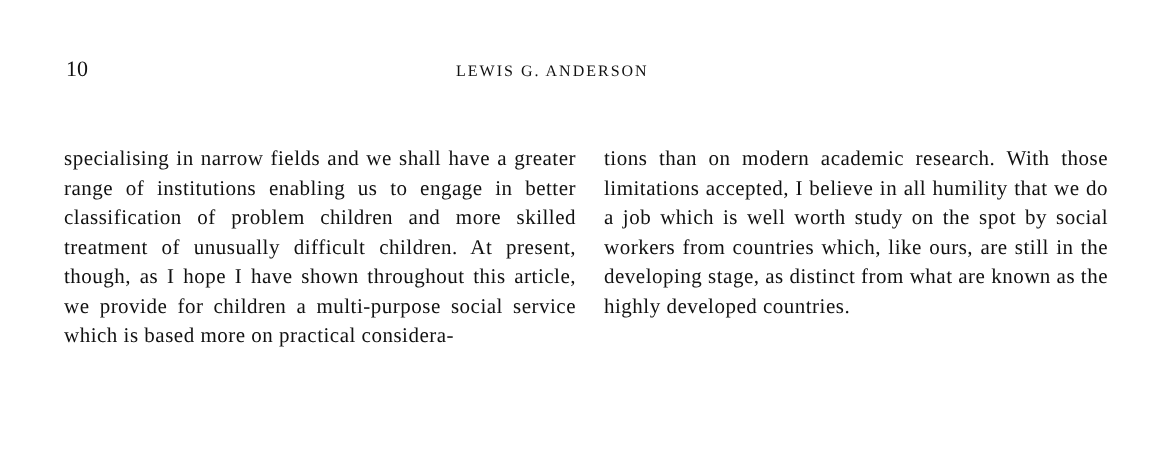10
LEWIS G. ANDERSON
specialising in narrow fields and we shall have a greater range of institutions enabling us to engage in better classification of problem children and more skilled treatment of unusually difficult children. At present, though, as I hope I have shown throughout this article, we provide for children a multi-purpose social service which is based more on practical considera-
tions than on modern academic research. With those limitations accepted, I believe in all humility that we do a job which is well worth study on the spot by social workers from countries which, like ours, are still in the developing stage, as distinct from what are known as the highly developed countries.